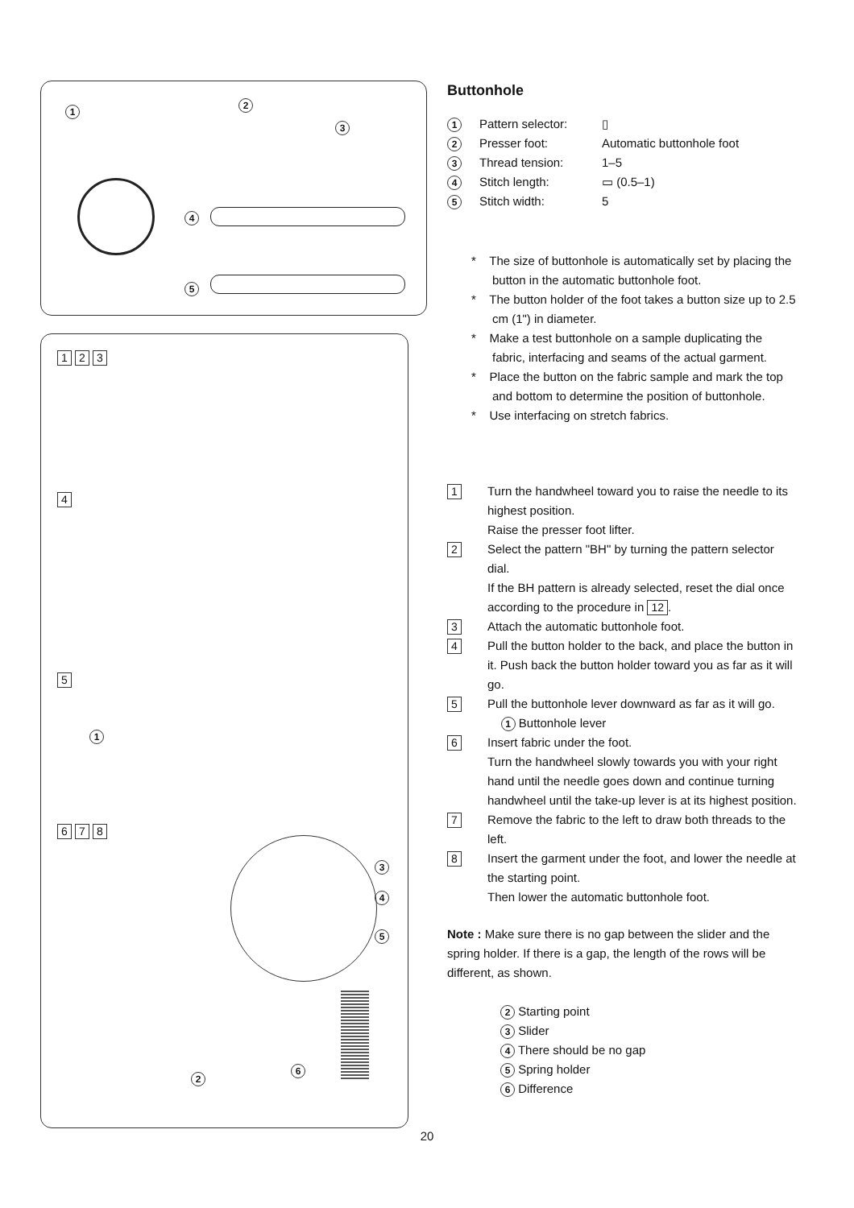1 2
3
4
5
1 2 3
4
5
1
6 7 8
3
4
5
2
6
Buttonhole
1 Pattern selector: ▯
2 Presser foot: Automatic buttonhole foot
3 Thread tension: 1–5
4 Stitch length: ▭ (0.5–1)
5 Stitch width: 5
* The size of buttonhole is automatically set by placing the button in the automatic buttonhole foot.
* The button holder of the foot takes a button size up to 2.5 cm (1") in diameter.
* Make a test buttonhole on a sample duplicating the fabric, interfacing and seams of the actual garment.
* Place the button on the fabric sample and mark the top and bottom to determine the position of buttonhole.
* Use interfacing on stretch fabrics.
1
Turn the handwheel toward you to raise the needle to its highest position.
Raise the presser foot lifter.
2
Select the pattern "BH" by turning the pattern selector dial.
If the BH pattern is already selected, reset the dial once according to the procedure in 12.
3
Attach the automatic buttonhole foot.
4
Pull the button holder to the back, and place the button in it. Push back the button holder toward you as far as it will go.
5
Pull the buttonhole lever downward as far as it will go.
1 Buttonhole lever
6
Insert fabric under the foot.
Turn the handwheel slowly towards you with your right hand until the needle goes down and continue turning handwheel until the take-up lever is at its highest position.
7
Remove the fabric to the left to draw both threads to the left.
8
Insert the garment under the foot, and lower the needle at the starting point.
Then lower the automatic buttonhole foot.
Note : Make sure there is no gap between the slider and the spring holder. If there is a gap, the length of the rows will be different, as shown.
2 Starting point
3 Slider
4 There should be no gap
5 Spring holder
6 Difference
20